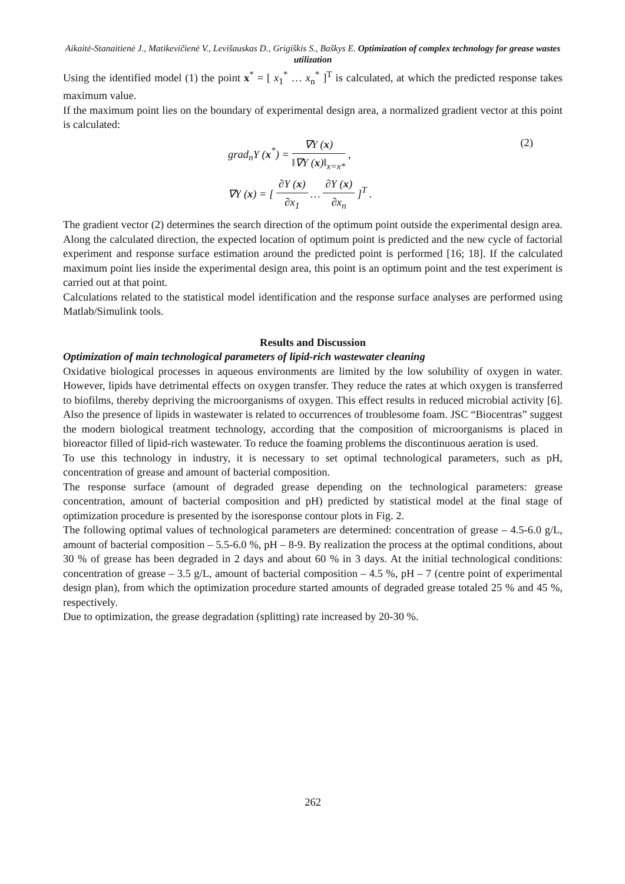Aikaitė-Stanaitienė J., Matikevičienė V., Levišauskas D., Grigiškis S., Baškys E. Optimization of complex technology for grease wastes utilization
Using the identified model (1) the point x<sup>*</sup> = [ x<sub>1</sub><sup>*</sup> … x<sub>n</sub><sup>*</sup> ]<sup>T</sup> is calculated, at which the predicted response takes maximum value.
If the maximum point lies on the boundary of experimental design area, a normalized gradient vector at this point is calculated:
grad<sub>n</sub>Y (x<sup>*</sup>) = ∇Y (x) ‖∇Y (x)‖<sub>x=x*</sub> ,
∇Y (x) = [ ∂Y (x) ∂x<sub>1</sub> … ∂Y (x) ∂x<sub>n</sub> ]<sup>T</sup> .
(2)
The gradient vector (2) determines the search direction of the optimum point outside the experimental design area. Along the calculated direction, the expected location of optimum point is predicted and the new cycle of factorial experiment and response surface estimation around the predicted point is performed [16; 18]. If the calculated maximum point lies inside the experimental design area, this point is an optimum point and the test experiment is carried out at that point.
Calculations related to the statistical model identification and the response surface analyses are performed using Matlab/Simulink tools.
Results and Discussion
Optimization of main technological parameters of lipid-rich wastewater cleaning
Oxidative biological processes in aqueous environments are limited by the low solubility of oxygen in water. However, lipids have detrimental effects on oxygen transfer. They reduce the rates at which oxygen is transferred to biofilms, thereby depriving the microorganisms of oxygen. This effect results in reduced microbial activity [6]. Also the presence of lipids in wastewater is related to occurrences of troublesome foam. JSC “Biocentras” suggest the modern biological treatment technology, according that the composition of microorganisms is placed in bioreactor filled of lipid-rich wastewater. To reduce the foaming problems the discontinuous aeration is used.
To use this technology in industry, it is necessary to set optimal technological parameters, such as pH, concentration of grease and amount of bacterial composition.
The response surface (amount of degraded grease depending on the technological parameters: grease concentration, amount of bacterial composition and pH) predicted by statistical model at the final stage of optimization procedure is presented by the isoresponse contour plots in Fig. 2.
The following optimal values of technological parameters are determined: concentration of grease – 4.5-6.0 g/L, amount of bacterial composition – 5.5-6.0 %, pH – 8-9. By realization the process at the optimal conditions, about 30 % of grease has been degraded in 2 days and about 60 % in 3 days. At the initial technological conditions: concentration of grease – 3.5 g/L, amount of bacterial composition – 4.5 %, pH – 7 (centre point of experimental design plan), from which the optimization procedure started amounts of degraded grease totaled 25 % and 45 %, respectively.
Due to optimization, the grease degradation (splitting) rate increased by 20-30 %.
262